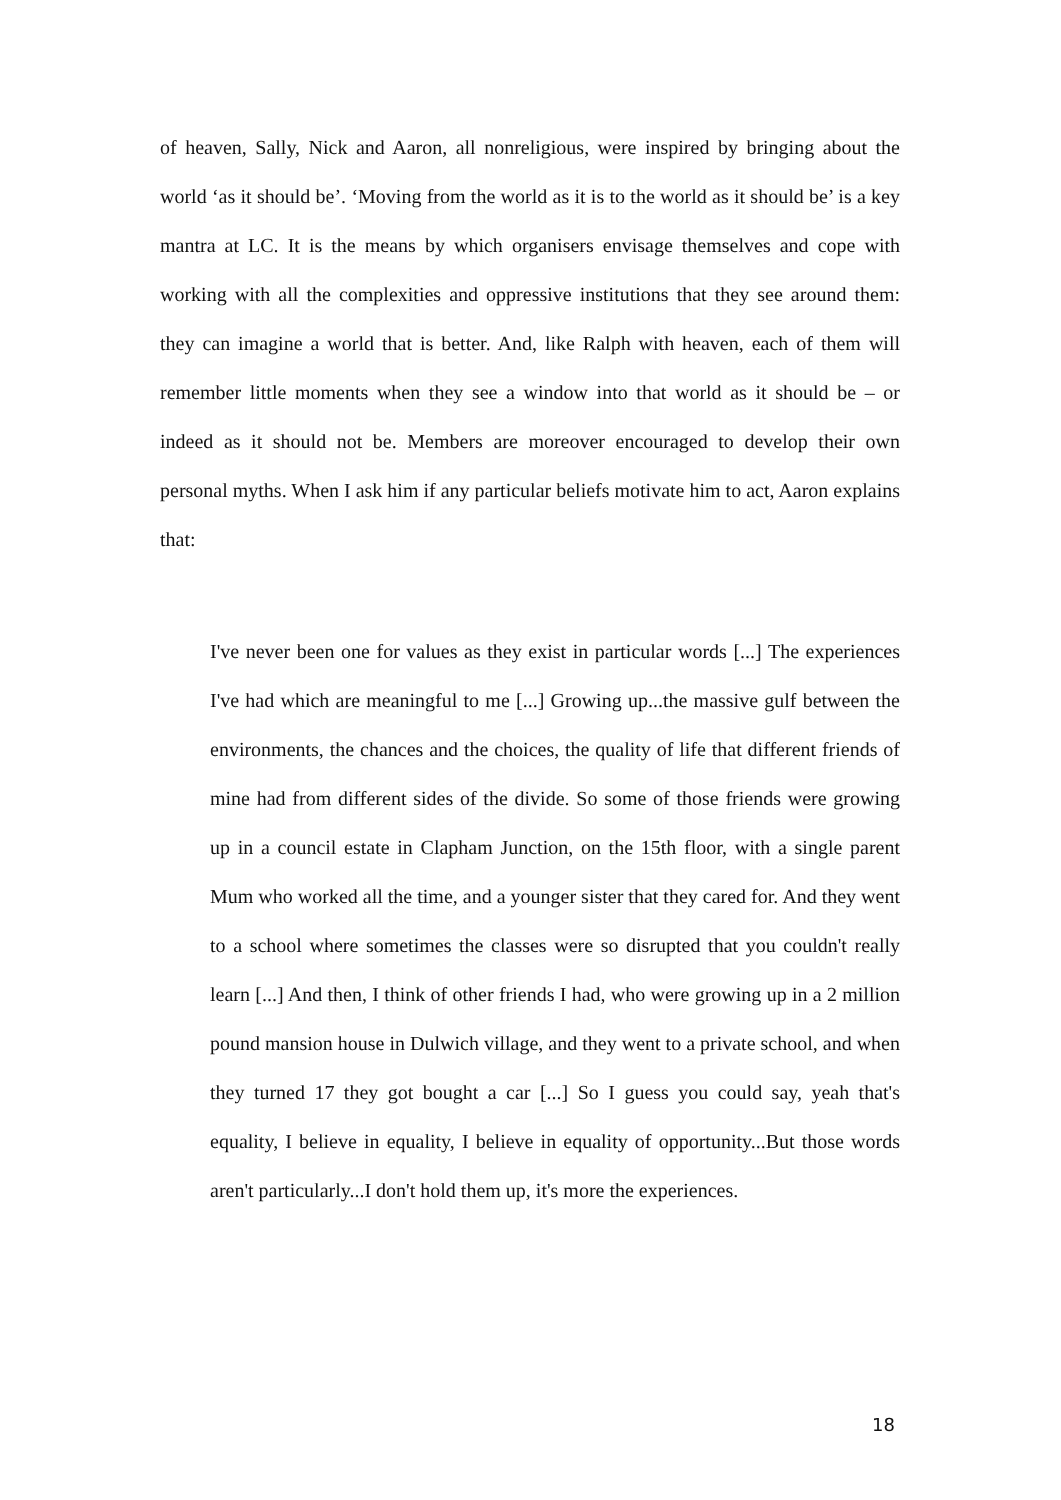of heaven, Sally, Nick and Aaron, all nonreligious, were inspired by bringing about the world ‘as it should be’. ‘Moving from the world as it is to the world as it should be’ is a key mantra at LC. It is the means by which organisers envisage themselves and cope with working with all the complexities and oppressive institutions that they see around them: they can imagine a world that is better. And, like Ralph with heaven, each of them will remember little moments when they see a window into that world as it should be – or indeed as it should not be. Members are moreover encouraged to develop their own personal myths. When I ask him if any particular beliefs motivate him to act, Aaron explains that:
I've never been one for values as they exist in particular words [...] The experiences I've had which are meaningful to me [...] Growing up...the massive gulf between the environments, the chances and the choices, the quality of life that different friends of mine had from different sides of the divide. So some of those friends were growing up in a council estate in Clapham Junction, on the 15th floor, with a single parent Mum who worked all the time, and a younger sister that they cared for. And they went to a school where sometimes the classes were so disrupted that you couldn't really learn [...] And then, I think of other friends I had, who were growing up in a 2 million pound mansion house in Dulwich village, and they went to a private school, and when they turned 17 they got bought a car [...] So I guess you could say, yeah that's equality, I believe in equality, I believe in equality of opportunity...But those words aren't particularly...I don't hold them up, it's more the experiences.
18